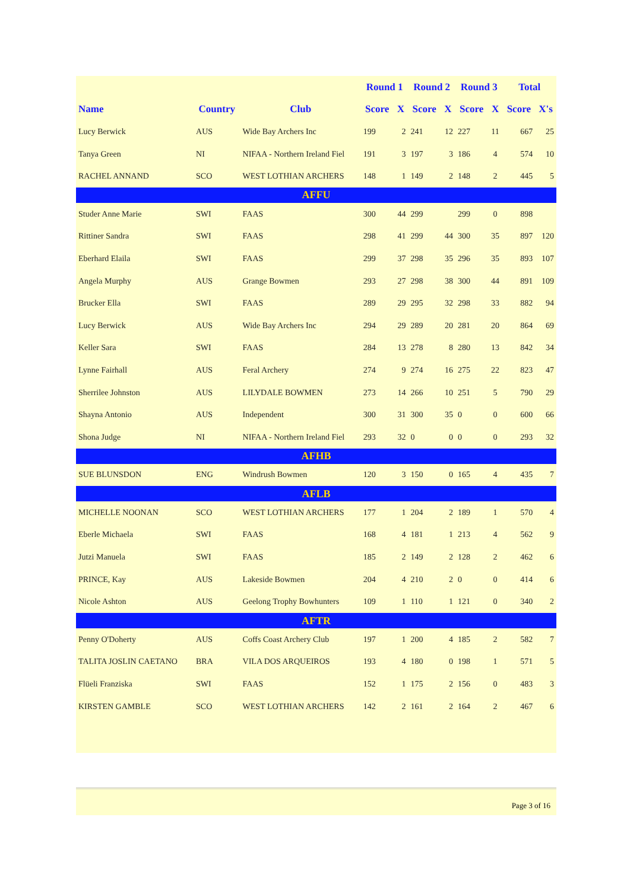| | | | Round 1 | | Round 2 | | Round 3 | | Total | |
| --- | --- | --- | --- | --- | --- | --- | --- | --- | --- | --- |
| Name | Country | Club | Score | X | Score | X | Score | X | Score | X's |
| Lucy Berwick | AUS | Wide Bay Archers Inc | 199 | 2 | 241 | 12 | 227 | 11 | 667 | 25 |
| Tanya Green | NI | NIFAA - Northern Ireland Fiel | 191 | 3 | 197 | 3 | 186 | 4 | 574 | 10 |
| RACHEL ANNAND | SCO | WEST LOTHIAN ARCHERS | 148 | 1 | 149 | 2 | 148 | 2 | 445 | 5 |
| AFFU | | | | | | | | | | |
| Studer Anne Marie | SWI | FAAS | 300 | 44 | 299 | | 299 | 0 | 898 | |
| Rittiner Sandra | SWI | FAAS | 298 | 41 | 299 | 44 | 300 | 35 | 897 | 120 |
| Eberhard Elaila | SWI | FAAS | 299 | 37 | 298 | 35 | 296 | 35 | 893 | 107 |
| Angela Murphy | AUS | Grange Bowmen | 293 | 27 | 298 | 38 | 300 | 44 | 891 | 109 |
| Brucker Ella | SWI | FAAS | 289 | 29 | 295 | 32 | 298 | 33 | 882 | 94 |
| Lucy Berwick | AUS | Wide Bay Archers Inc | 294 | 29 | 289 | 20 | 281 | 20 | 864 | 69 |
| Keller Sara | SWI | FAAS | 284 | 13 | 278 | 8 | 280 | 13 | 842 | 34 |
| Lynne Fairhall | AUS | Feral Archery | 274 | 9 | 274 | 16 | 275 | 22 | 823 | 47 |
| Sherrilee Johnston | AUS | LILYDALE BOWMEN | 273 | 14 | 266 | 10 | 251 | 5 | 790 | 29 |
| Shayna Antonio | AUS | Independent | 300 | 31 | 300 | 35 | 0 | 0 | 600 | 66 |
| Shona Judge | NI | NIFAA - Northern Ireland Fiel | 293 | 32 | 0 | 0 | 0 | 0 | 293 | 32 |
| AFHB | | | | | | | | | | |
| SUE BLUNSDON | ENG | Windrush Bowmen | 120 | 3 | 150 | 0 | 165 | 4 | 435 | 7 |
| AFLB | | | | | | | | | | |
| MICHELLE NOONAN | SCO | WEST LOTHIAN ARCHERS | 177 | 1 | 204 | 2 | 189 | 1 | 570 | 4 |
| Eberle Michaela | SWI | FAAS | 168 | 4 | 181 | 1 | 213 | 4 | 562 | 9 |
| Jutzi Manuela | SWI | FAAS | 185 | 2 | 149 | 2 | 128 | 2 | 462 | 6 |
| PRINCE, Kay | AUS | Lakeside Bowmen | 204 | 4 | 210 | 2 | 0 | 0 | 414 | 6 |
| Nicole Ashton | AUS | Geelong Trophy Bowhunters | 109 | 1 | 110 | 1 | 121 | 0 | 340 | 2 |
| AFTR | | | | | | | | | | |
| Penny O'Doherty | AUS | Coffs Coast Archery Club | 197 | 1 | 200 | 4 | 185 | 2 | 582 | 7 |
| TALITA JOSLIN CAETANO | BRA | VILA DOS ARQUEIROS | 193 | 4 | 180 | 0 | 198 | 1 | 571 | 5 |
| Flüeli Franziska | SWI | FAAS | 152 | 1 | 175 | 2 | 156 | 0 | 483 | 3 |
| KIRSTEN GAMBLE | SCO | WEST LOTHIAN ARCHERS | 142 | 2 | 161 | 2 | 164 | 2 | 467 | 6 |
Page 3 of 16